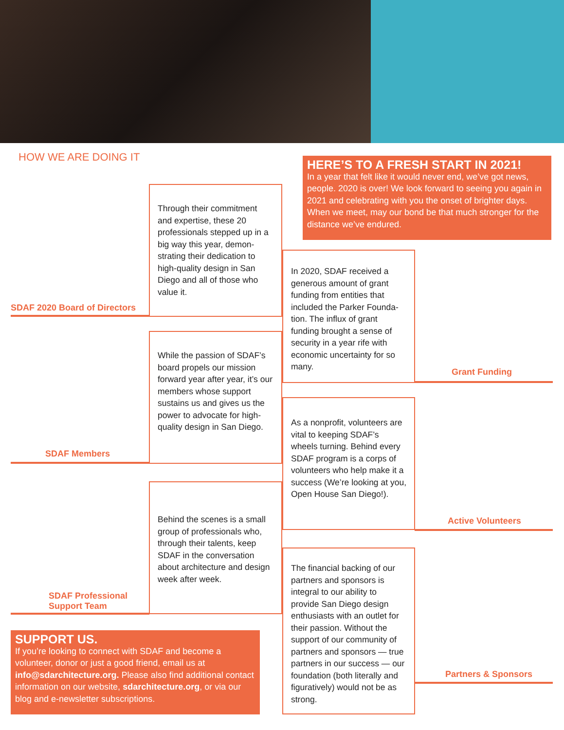HOW WE ARE DOING IT
HERE’S TO A FRESH START IN 2021!
In a year that felt like it would never end, we’ve got news, people. 2020 is over! We look forward to seeing you again in 2021 and celebrating with you the onset of brighter days. When we meet, may our bond be that much stronger for the distance we’ve endured.
Through their commitment and expertise, these 20 professionals stepped up in a big way this year, demon­strating their dedication to high-quality design in San Diego and all of those who value it.
SDAF 2020 Board of Directors
In 2020, SDAF received a generous amount of grant funding from entities that included the Parker Founda­tion. The influx of grant funding brought a sense of security in a year rife with economic uncertainty for so many.
Grant Funding
While the passion of SDAF’s board propels our mission forward year after year, it’s our members whose support sustains us and gives us the power to advocate for high-quality design in San Diego.
SDAF Members
As a nonprofit, volunteers are vital to keeping SDAF’s wheels turning. Behind every SDAF program is a corps of volunteers who help make it a success (We’re looking at you, Open House San Diego!).
Active Volunteers
Behind the scenes is a small group of professionals who, through their talents, keep SDAF in the conversation about architecture and design week after week.
SDAF Professional
Support Team
The financial backing of our partners and sponsors is integral to our ability to provide San Diego design enthusiasts with an outlet for their passion. Without the support of our commu­nity of partners and spon­sors — true partners in our success — our foundation (both literally and figurative­ly) would not be as strong.
Partners & Sponsors
SUPPORT US.
If you’re looking to connect with SDAF and become a volunteer, donor or just a good friend, email us at info@sdarchitecture.org. Please also find additional contact information on our website, sdarchitecture.org, or via our blog and e-newsletter subscriptions.